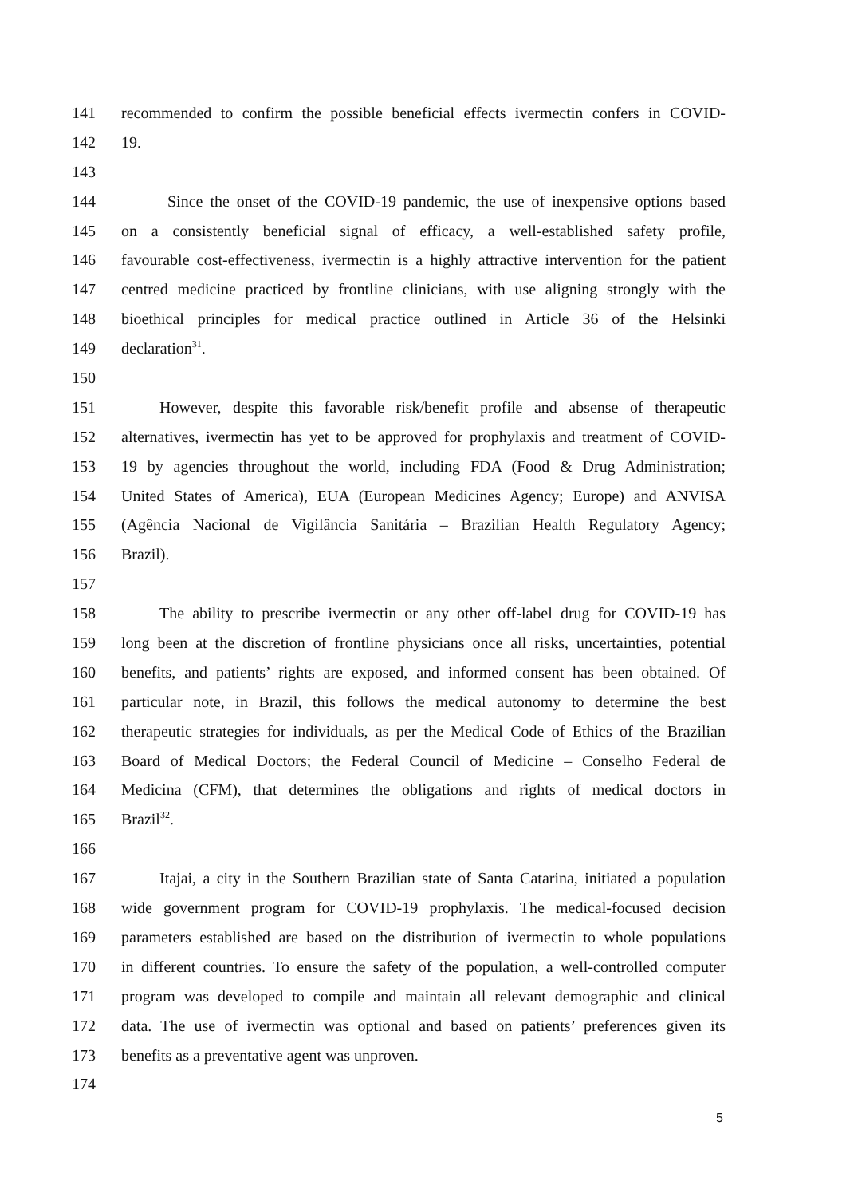141 recommended to confirm the possible beneficial effects ivermectin confers in COVID-
142 19.
143
144 Since the onset of the COVID-19 pandemic, the use of inexpensive options based
145 on a consistently beneficial signal of efficacy, a well-established safety profile,
146 favourable cost-effectiveness, ivermectin is a highly attractive intervention for the patient
147 centred medicine practiced by frontline clinicians, with use aligning strongly with the
148 bioethical principles for medical practice outlined in Article 36 of the Helsinki
149 declaration<sup>31</sup>.
150
151 However, despite this favorable risk/benefit profile and absense of therapeutic
152 alternatives, ivermectin has yet to be approved for prophylaxis and treatment of COVID-
153 19 by agencies throughout the world, including FDA (Food & Drug Administration;
154 United States of America), EUA (European Medicines Agency; Europe) and ANVISA
155 (Agência Nacional de Vigilância Sanitária – Brazilian Health Regulatory Agency;
156 Brazil).
157
158 The ability to prescribe ivermectin or any other off-label drug for COVID-19 has
159 long been at the discretion of frontline physicians once all risks, uncertainties, potential
160 benefits, and patients’ rights are exposed, and informed consent has been obtained. Of
161 particular note, in Brazil, this follows the medical autonomy to determine the best
162 therapeutic strategies for individuals, as per the Medical Code of Ethics of the Brazilian
163 Board of Medical Doctors; the Federal Council of Medicine – Conselho Federal de
164 Medicina (CFM), that determines the obligations and rights of medical doctors in
165 Brazil<sup>32</sup>.
166
167 Itajai, a city in the Southern Brazilian state of Santa Catarina, initiated a population
168 wide government program for COVID-19 prophylaxis. The medical-focused decision
169 parameters established are based on the distribution of ivermectin to whole populations
170 in different countries. To ensure the safety of the population, a well-controlled computer
171 program was developed to compile and maintain all relevant demographic and clinical
172 data. The use of ivermectin was optional and based on patients’ preferences given its
173 benefits as a preventative agent was unproven.
174
5